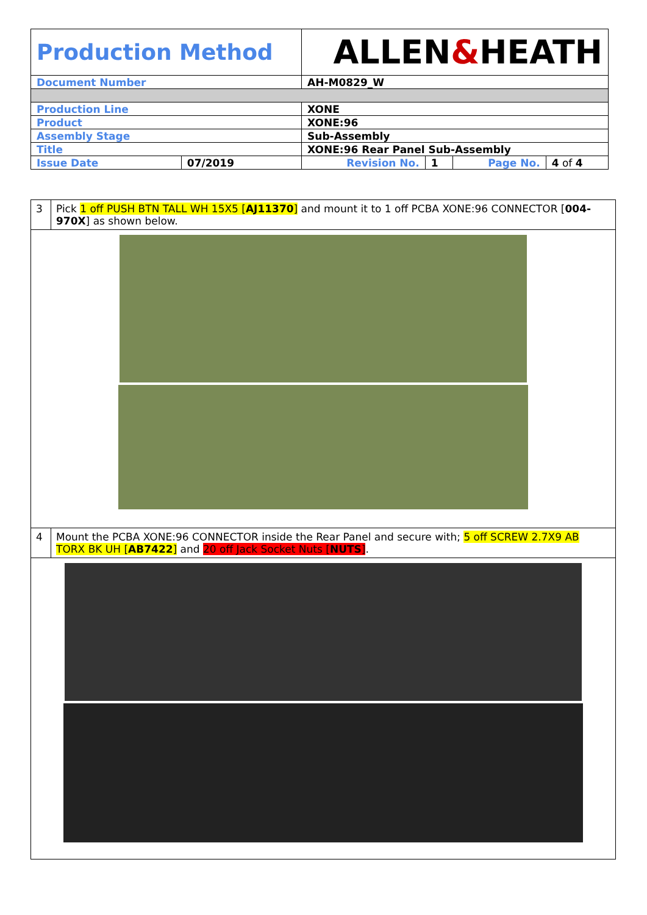| Production Method | | ALLEN & HEATH | | | |
| Document Number | | AH-M0829_W | | | |
| Production Line | | XONE | | | |
| Product | | XONE:96 | | | |
| Assembly Stage | | Sub-Assembly | | | |
| Title | | XONE:96 Rear Panel Sub-Assembly | | | |
| Issue Date | 07/2019 | Revision No. | 1 | Page No. | 4 of 4 |
| 3 | Pick 1 off PUSH BTN TALL WH 15X5 [ AJ11370 ] and mount it to 1 off PCBA XONE:96 CONNECTOR [ 004-970X ] as shown below. |
| 4 | Mount the PCBA XONE:96 CONNECTOR inside the Rear Panel and secure with; 5 off SCREW 2.7X9 AB TORX BK UH [ AB7422 ] and 20 off Jack Socket Nuts [ NUTS ] . |